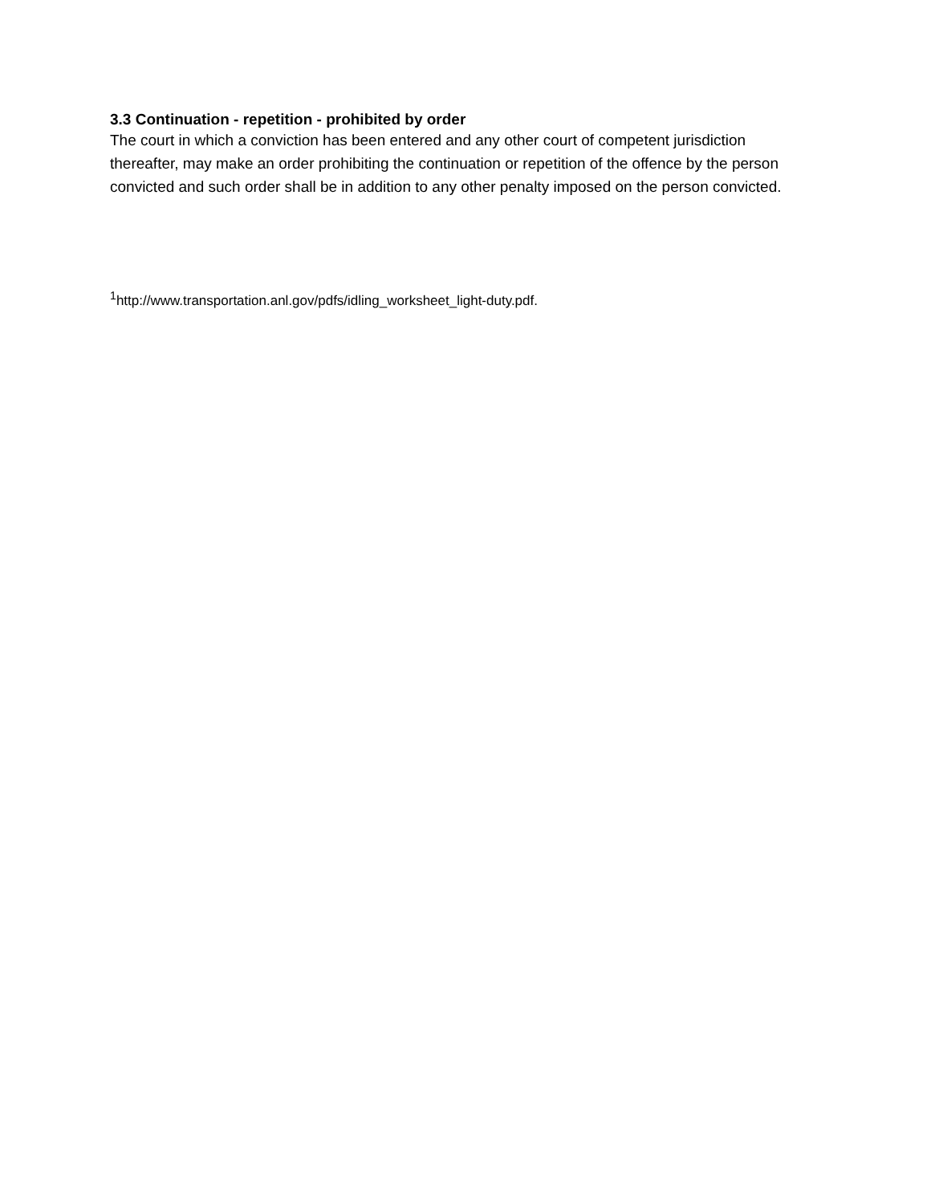3.3 Continuation - repetition - prohibited by order
The court in which a conviction has been entered and any other court of competent jurisdiction thereafter, may make an order prohibiting the continuation or repetition of the offence by the person convicted and such order shall be in addition to any other penalty imposed on the person convicted.
<sup>1</sup> http://www.transportation.anl.gov/pdfs/idling_worksheet_light-duty.pdf.